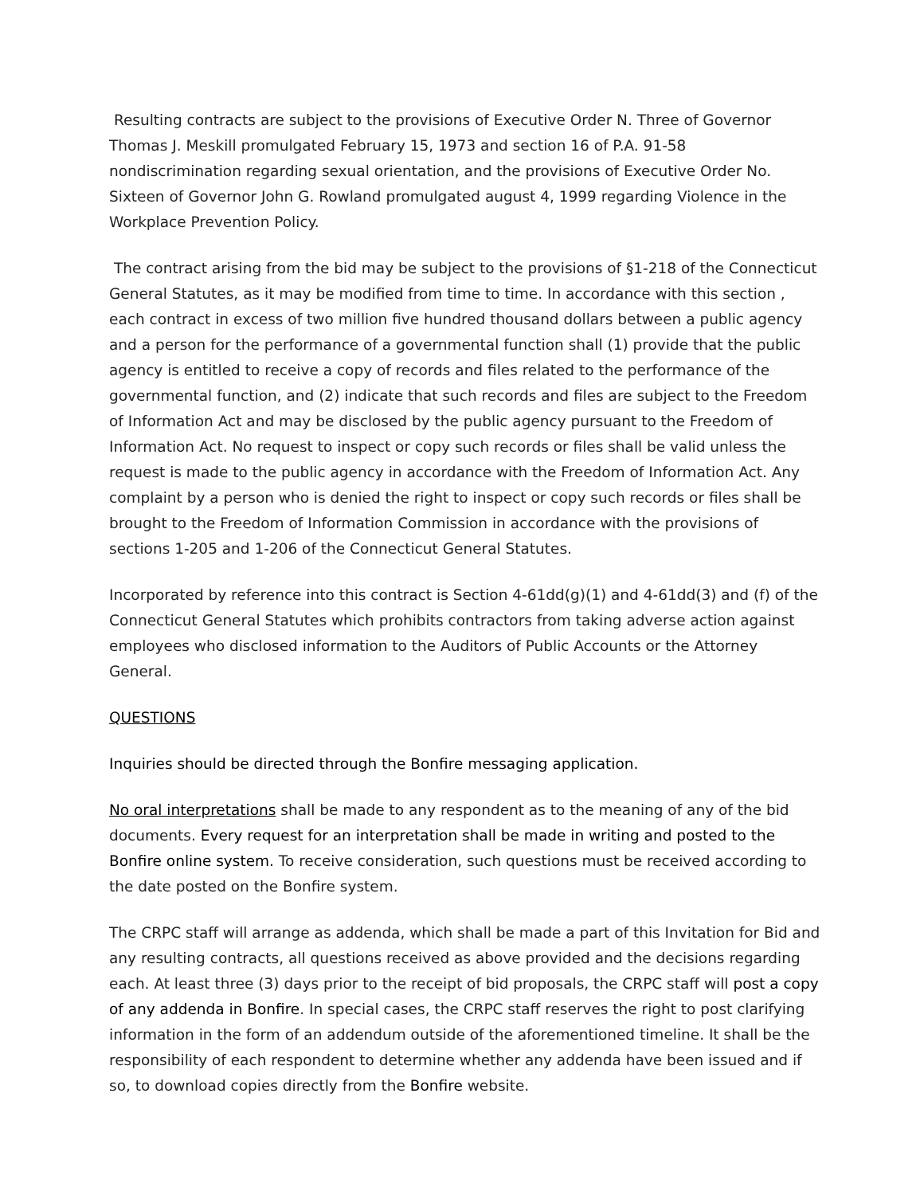Resulting contracts are subject to the provisions of Executive Order N. Three of Governor Thomas J. Meskill promulgated February 15, 1973 and section 16 of P.A. 91-58 nondiscrimination regarding sexual orientation, and the provisions of Executive Order No. Sixteen of Governor John G. Rowland promulgated august 4, 1999 regarding Violence in the Workplace Prevention Policy.
The contract arising from the bid may be subject to the provisions of §1-218 of the Connecticut General Statutes, as it may be modified from time to time. In accordance with this section , each contract in excess of two million five hundred thousand dollars between a public agency and a person for the performance of a governmental function shall (1) provide that the public agency is entitled to receive a copy of records and files related to the performance of the governmental function, and (2) indicate that such records and files are subject to the Freedom of Information Act and may be disclosed by the public agency pursuant to the Freedom of Information Act. No request to inspect or copy such records or files shall be valid unless the request is made to the public agency in accordance with the Freedom of Information Act. Any complaint by a person who is denied the right to inspect or copy such records or files shall be brought to the Freedom of Information Commission in accordance with the provisions of sections 1-205 and 1-206 of the Connecticut General Statutes.
Incorporated by reference into this contract is Section 4-61dd(g)(1) and 4-61dd(3) and (f) of the Connecticut General Statutes which prohibits contractors from taking adverse action against employees who disclosed information to the Auditors of Public Accounts or the Attorney General.
QUESTIONS
Inquiries should be directed through the Bonfire messaging application.
No oral interpretations shall be made to any respondent as to the meaning of any of the bid documents. Every request for an interpretation shall be made in writing and posted to the Bonfire online system. To receive consideration, such questions must be received according to the date posted on the Bonfire system.
The CRPC staff will arrange as addenda, which shall be made a part of this Invitation for Bid and any resulting contracts, all questions received as above provided and the decisions regarding each. At least three (3) days prior to the receipt of bid proposals, the CRPC staff will post a copy of any addenda in Bonfire. In special cases, the CRPC staff reserves the right to post clarifying information in the form of an addendum outside of the aforementioned timeline. It shall be the responsibility of each respondent to determine whether any addenda have been issued and if so, to download copies directly from the Bonfire website.